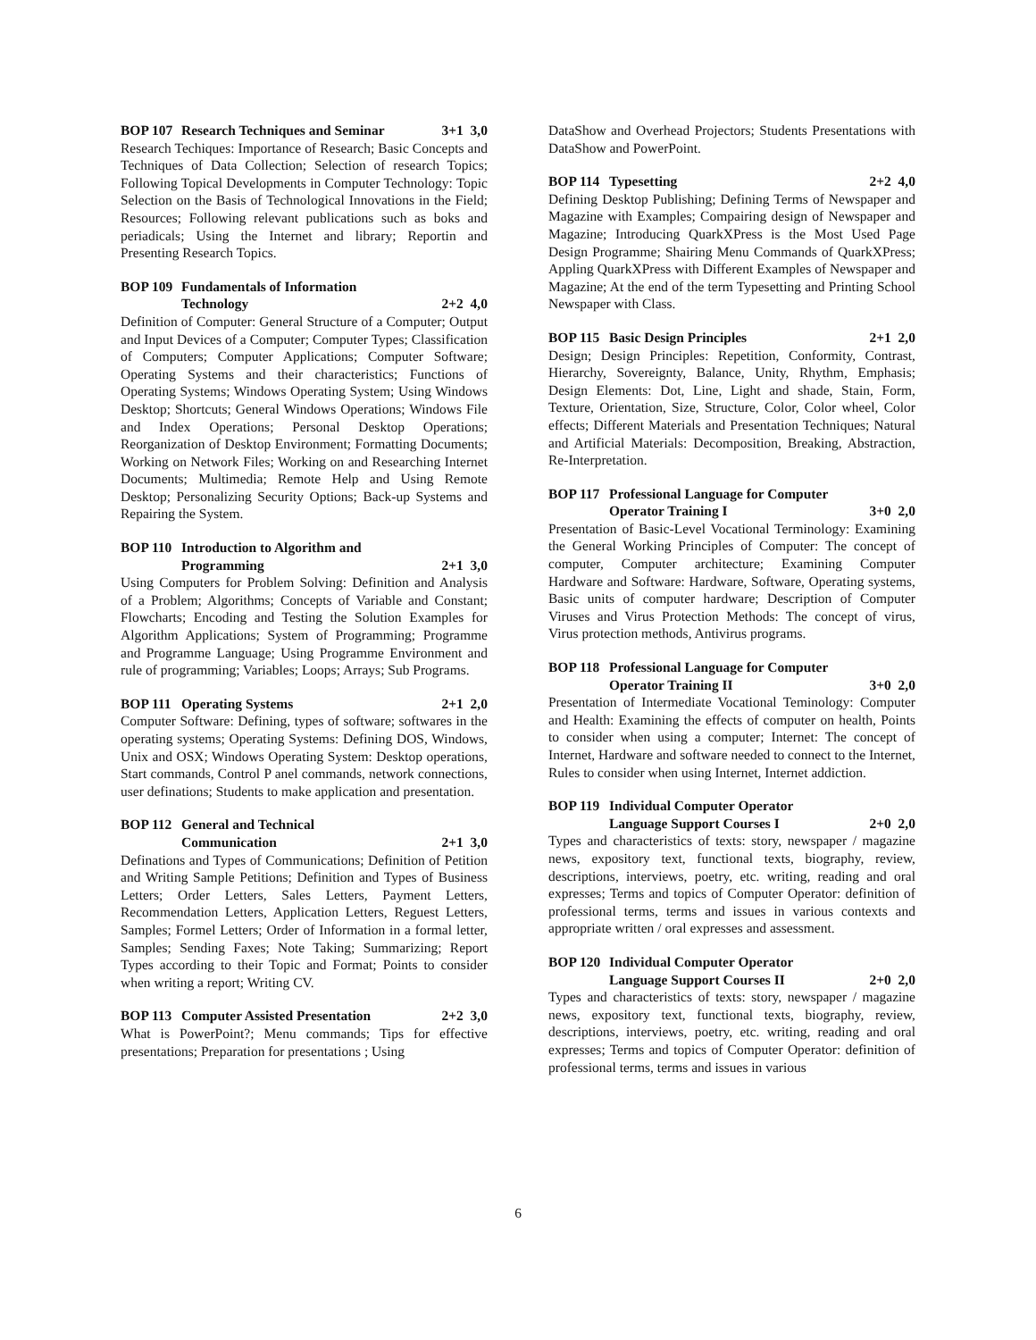BOP 107 Research Techniques and Seminar 3+1 3,0
Research Techiques: Importance of Research; Basic Concepts and Techniques of Data Collection; Selection of research Topics; Following Topical Developments in Computer Technology: Topic Selection on the Basis of Technological Innovations in the Field; Resources; Following relevant publications such as boks and periadicals; Using the Internet and library; Reportin and Presenting Research Topics.
BOP 109 Fundamentals of Information
Technology 2+2 4,0
Definition of Computer: General Structure of a Computer; Output and Input Devices of a Computer; Computer Types; Classification of Computers; Computer Applications; Computer Software; Operating Systems and their characteristics; Functions of Operating Systems; Windows Operating System; Using Windows Desktop; Shortcuts; General Windows Operations; Windows File and Index Operations; Personal Desktop Operations; Reorganization of Desktop Environment; Formatting Documents; Working on Network Files; Working on and Researching Internet Documents; Multimedia; Remote Help and Using Remote Desktop; Personalizing Security Options; Back-up Systems and Repairing the System.
BOP 110 Introduction to Algorithm and
Programming 2+1 3,0
Using Computers for Problem Solving: Definition and Analysis of a Problem; Algorithms; Concepts of Variable and Constant; Flowcharts; Encoding and Testing the Solution Examples for Algorithm Applications; System of Programming; Programme and Programme Language; Using Programme Environment and rule of programming; Variables; Loops; Arrays; Sub Programs.
BOP 111 Operating Systems 2+1 2,0
Computer Software: Defining, types of software; softwares in the operating systems; Operating Systems: Defining DOS, Windows, Unix and OSX; Windows Operating System: Desktop operations, Start commands, Control P anel commands, network connections, user definations; Students to make application and presentation.
BOP 112 General and Technical
Communication 2+1 3,0
Definations and Types of Communications; Definition of Petition and Writing Sample Petitions; Definition and Types of Business Letters; Order Letters, Sales Letters, Payment Letters, Recommendation Letters, Application Letters, Reguest Letters, Samples; Formel Letters; Order of Information in a formal letter, Samples; Sending Faxes; Note Taking; Summarizing; Report Types according to their Topic and Format; Points to consider when writing a report; Writing CV.
BOP 113 Computer Assisted Presentation 2+2 3,0
What is PowerPoint?; Menu commands; Tips for effective presentations; Preparation for presentations ; Using
DataShow and Overhead Projectors; Students Presentations with DataShow and PowerPoint.
BOP 114 Typesetting 2+2 4,0
Defining Desktop Publishing; Defining Terms of Newspaper and Magazine with Examples; Compairing design of Newspaper and Magazine; Introducing QuarkXPress is the Most Used Page Design Programme; Shairing Menu Commands of QuarkXPress; Appling QuarkXPress with Different Examples of Newspaper and Magazine; At the end of the term Typesetting and Printing School Newspaper with Class.
BOP 115 Basic Design Principles 2+1 2,0
Design; Design Principles: Repetition, Conformity, Contrast, Hierarchy, Sovereignty, Balance, Unity, Rhythm, Emphasis; Design Elements: Dot, Line, Light and shade, Stain, Form, Texture, Orientation, Size, Structure, Color, Color wheel, Color effects; Different Materials and Presentation Techniques; Natural and Artificial Materials: Decomposition, Breaking, Abstraction, Re-Interpretation.
BOP 117 Professional Language for Computer
Operator Training I 3+0 2,0
Presentation of Basic-Level Vocational Terminology: Examining the General Working Principles of Computer: The concept of computer, Computer architecture; Examining Computer Hardware and Software: Hardware, Software, Operating systems, Basic units of computer hardware; Description of Computer Viruses and Virus Protection Methods: The concept of virus, Virus protection methods, Antivirus programs.
BOP 118 Professional Language for Computer
Operator Training II 3+0 2,0
Presentation of Intermediate Vocational Teminology: Computer and Health: Examining the effects of computer on health, Points to consider when using a computer; Internet: The concept of Internet, Hardware and software needed to connect to the Internet, Rules to consider when using Internet, Internet addiction.
BOP 119 Individual Computer Operator
Language Support Courses I 2+0 2,0
Types and characteristics of texts: story, newspaper / magazine news, expository text, functional texts, biography, review, descriptions, interviews, poetry, etc. writing, reading and oral expresses; Terms and topics of Computer Operator: definition of professional terms, terms and issues in various contexts and appropriate written / oral expresses and assessment.
BOP 120 Individual Computer Operator
Language Support Courses II 2+0 2,0
Types and characteristics of texts: story, newspaper / magazine news, expository text, functional texts, biography, review, descriptions, interviews, poetry, etc. writing, reading and oral expresses; Terms and topics of Computer Operator: definition of professional terms, terms and issues in various
6